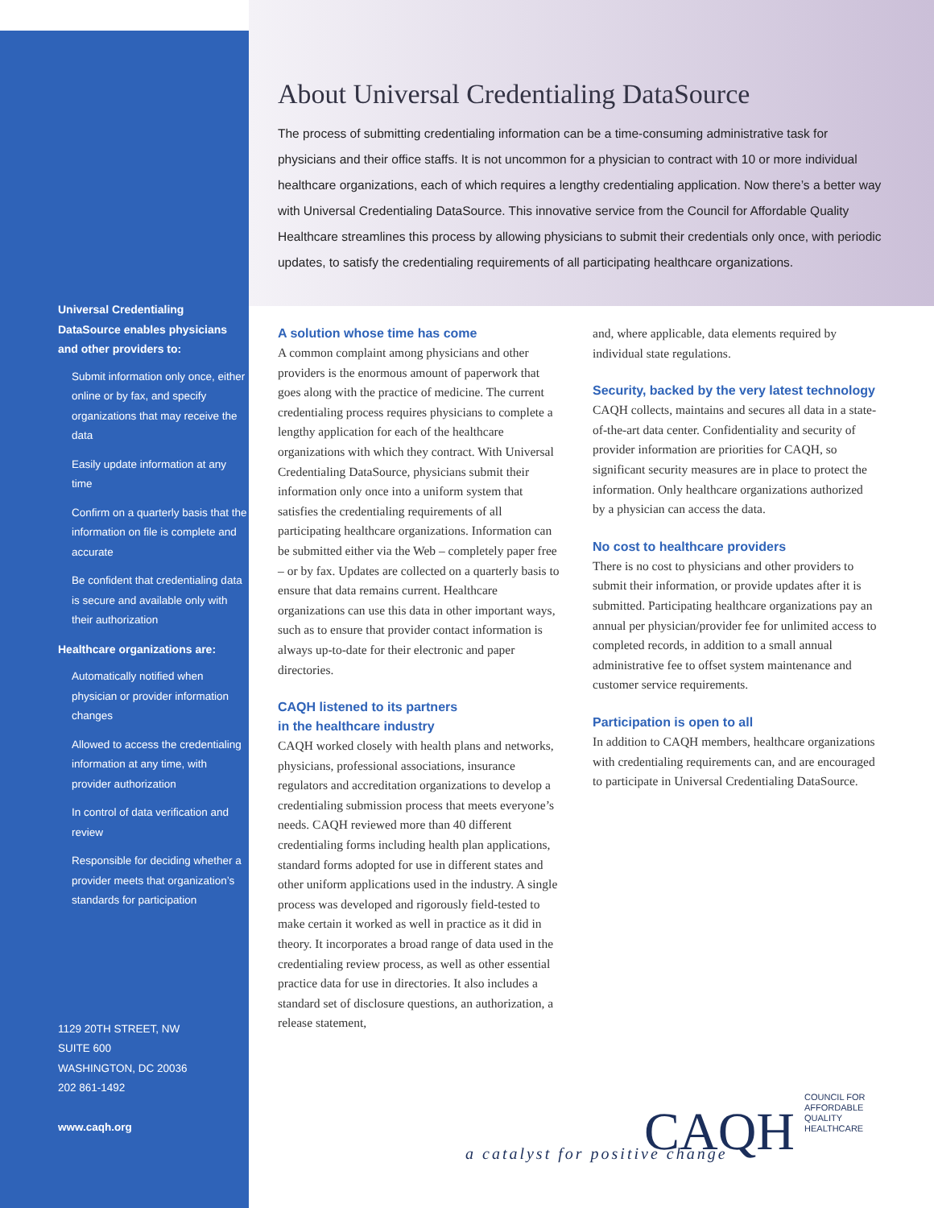Universal Credentialing DataSource enables physicians and other providers to:
Submit information only once, either online or by fax, and specify organizations that may receive the data
Easily update information at any time
Confirm on a quarterly basis that the information on file is complete and accurate
Be confident that credentialing data is secure and available only with their authorization
Healthcare organizations are:
Automatically notified when physician or provider information changes
Allowed to access the credentialing information at any time, with provider authorization
In control of data verification and review
Responsible for deciding whether a provider meets that organization’s standards for participation
1129 20TH STREET, NW
SUITE 600
WASHINGTON, DC 20036
202 861-1492
www.caqh.org
About Universal Credentialing DataSource
The process of submitting credentialing information can be a time-consuming administrative task for physicians and their office staffs. It is not uncommon for a physician to contract with 10 or more individual healthcare organizations, each of which requires a lengthy credentialing application. Now there’s a better way with Universal Credentialing DataSource. This innovative service from the Council for Affordable Quality Healthcare streamlines this process by allowing physicians to submit their credentials only once, with periodic updates, to satisfy the credentialing requirements of all participating healthcare organizations.
A solution whose time has come
A common complaint among physicians and other providers is the enormous amount of paperwork that goes along with the practice of medicine. The current credentialing process requires physicians to complete a lengthy application for each of the healthcare organizations with which they contract. With Universal Credentialing DataSource, physicians submit their information only once into a uniform system that satisfies the credentialing requirements of all participating healthcare organizations. Information can be submitted either via the Web – completely paper free – or by fax. Updates are collected on a quarterly basis to ensure that data remains current. Healthcare organizations can use this data in other important ways, such as to ensure that provider contact information is always up-to-date for their electronic and paper directories.
CAQH listened to its partners
in the healthcare industry
CAQH worked closely with health plans and networks, physicians, professional associations, insurance regulators and accreditation organizations to develop a credentialing submission process that meets everyone’s needs. CAQH reviewed more than 40 different credentialing forms including health plan applications, standard forms adopted for use in different states and other uniform applications used in the industry. A single process was developed and rigorously field-tested to make certain it worked as well in practice as it did in theory. It incorporates a broad range of data used in the credentialing review process, as well as other essential practice data for use in directories. It also includes a standard set of disclosure questions, an authorization, a release statement,
and, where applicable, data elements required by individual state regulations.
Security, backed by the very latest technology
CAQH collects, maintains and secures all data in a state-of-the-art data center. Confidentiality and security of provider information are priorities for CAQH, so significant security measures are in place to protect the information. Only healthcare organizations authorized by a physician can access the data.
No cost to healthcare providers
There is no cost to physicians and other providers to submit their information, or provide updates after it is submitted. Participating healthcare organizations pay an annual per physician/provider fee for unlimited access to completed records, in addition to a small annual administrative fee to offset system maintenance and customer service requirements.
Participation is open to all
In addition to CAQH members, healthcare organizations with credentialing requirements can, and are encouraged to participate in Universal Credentialing DataSource.
CAQH COUNCIL FOR
AFFORDABLE
QUALITY
HEALTHCARE
a catalyst for positive change